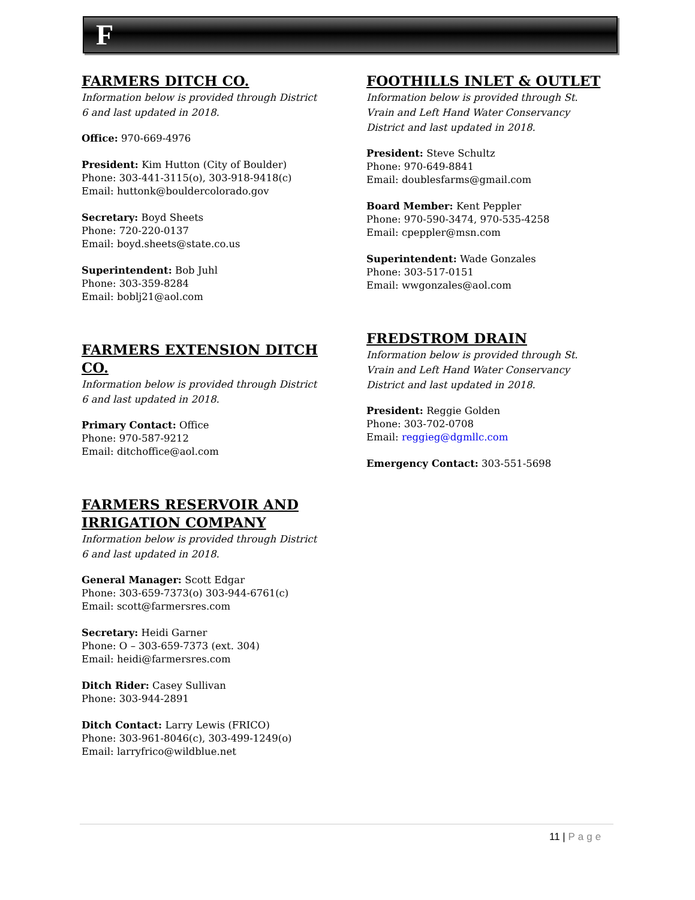F
FARMERS DITCH CO.
Information below is provided through District 6 and last updated in 2018.
Office: 970-669-4976
President: Kim Hutton (City of Boulder)
Phone: 303-441-3115(o), 303-918-9418(c)
Email: huttonk@bouldercolorado.gov
Secretary: Boyd Sheets
Phone: 720-220-0137
Email: boyd.sheets@state.co.us
Superintendent: Bob Juhl
Phone: 303-359-8284
Email: boblj21@aol.com
FARMERS EXTENSION DITCH CO.
Information below is provided through District 6 and last updated in 2018.
Primary Contact: Office
Phone: 970-587-9212
Email: ditchoffice@aol.com
FARMERS RESERVOIR AND IRRIGATION COMPANY
Information below is provided through District 6 and last updated in 2018.
General Manager: Scott Edgar
Phone: 303-659-7373(o) 303-944-6761(c)
Email: scott@farmersres.com
Secretary: Heidi Garner
Phone: O – 303-659-7373 (ext. 304)
Email: heidi@farmersres.com
Ditch Rider: Casey Sullivan
Phone: 303-944-2891
Ditch Contact: Larry Lewis (FRICO)
Phone: 303-961-8046(c), 303-499-1249(o)
Email: larryfrico@wildblue.net
FOOTHILLS INLET & OUTLET
Information below is provided through St. Vrain and Left Hand Water Conservancy District and last updated in 2018.
President: Steve Schultz
Phone: 970-649-8841
Email: doublesfarms@gmail.com
Board Member: Kent Peppler
Phone: 970-590-3474, 970-535-4258
Email: cpeppler@msn.com
Superintendent: Wade Gonzales
Phone: 303-517-0151
Email: wwgonzales@aol.com
FREDSTROM DRAIN
Information below is provided through St. Vrain and Left Hand Water Conservancy District and last updated in 2018.
President: Reggie Golden
Phone: 303-702-0708
Email: reggieg@dgmllc.com
Emergency Contact: 303-551-5698
11 | Page